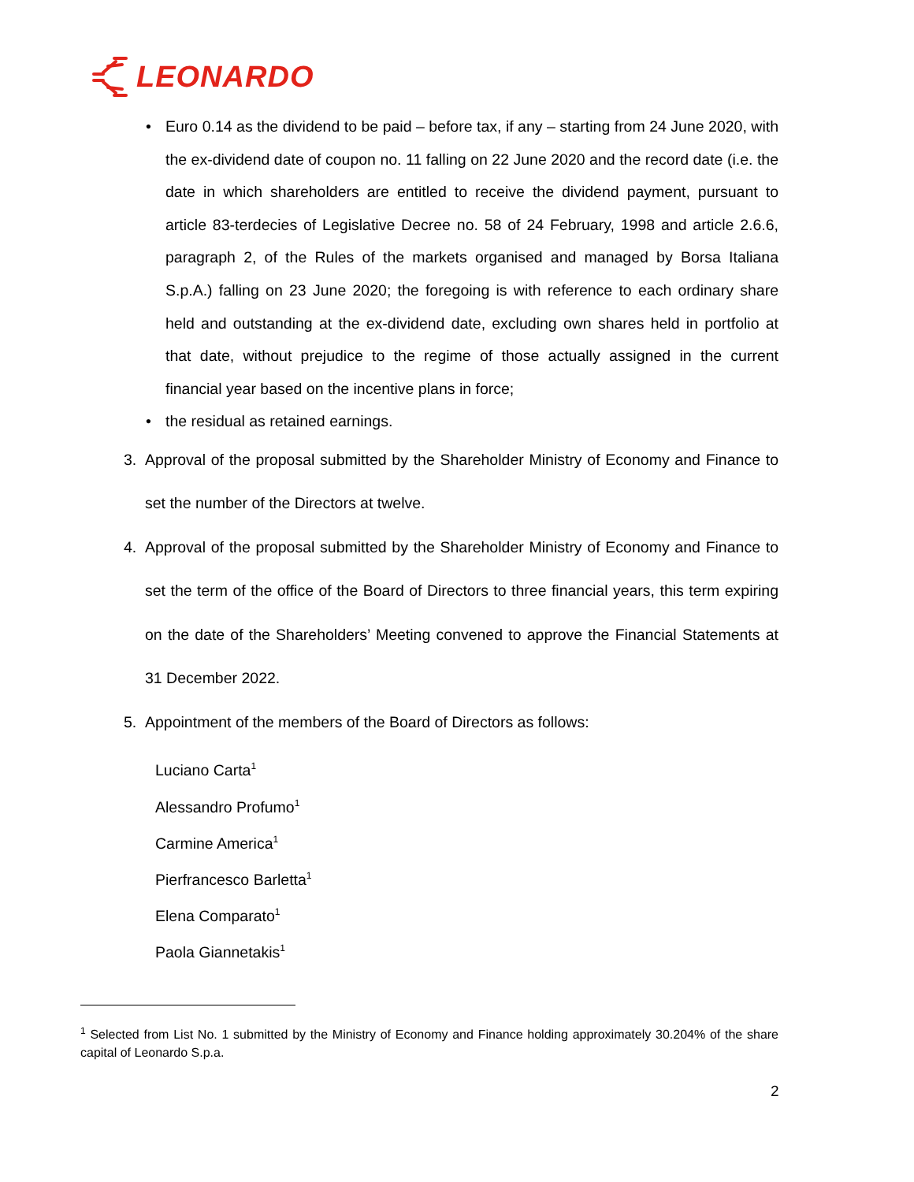LEONARDO
• Euro 0.14 as the dividend to be paid – before tax, if any – starting from 24 June 2020, with the ex-dividend date of coupon no. 11 falling on 22 June 2020 and the record date (i.e. the date in which shareholders are entitled to receive the dividend payment, pursuant to article 83-terdecies of Legislative Decree no. 58 of 24 February, 1998 and article 2.6.6, paragraph 2, of the Rules of the markets organised and managed by Borsa Italiana S.p.A.) falling on 23 June 2020; the foregoing is with reference to each ordinary share held and outstanding at the ex-dividend date, excluding own shares held in portfolio at that date, without prejudice to the regime of those actually assigned in the current financial year based on the incentive plans in force;
• the residual as retained earnings.
3. Approval of the proposal submitted by the Shareholder Ministry of Economy and Finance to set the number of the Directors at twelve.
4. Approval of the proposal submitted by the Shareholder Ministry of Economy and Finance to set the term of the office of the Board of Directors to three financial years, this term expiring on the date of the Shareholders’ Meeting convened to approve the Financial Statements at 31 December 2022.
5. Appointment of the members of the Board of Directors as follows:
Luciano Carta<sup>1</sup>
Alessandro Profumo<sup>1</sup>
Carmine America<sup>1</sup>
Pierfrancesco Barletta<sup>1</sup>
Elena Comparato<sup>1</sup>
Paola Giannetakis<sup>1</sup>
<sup>1</sup> Selected from List No. 1 submitted by the Ministry of Economy and Finance holding approximately 30.204% of the share capital of Leonardo S.p.a.
2